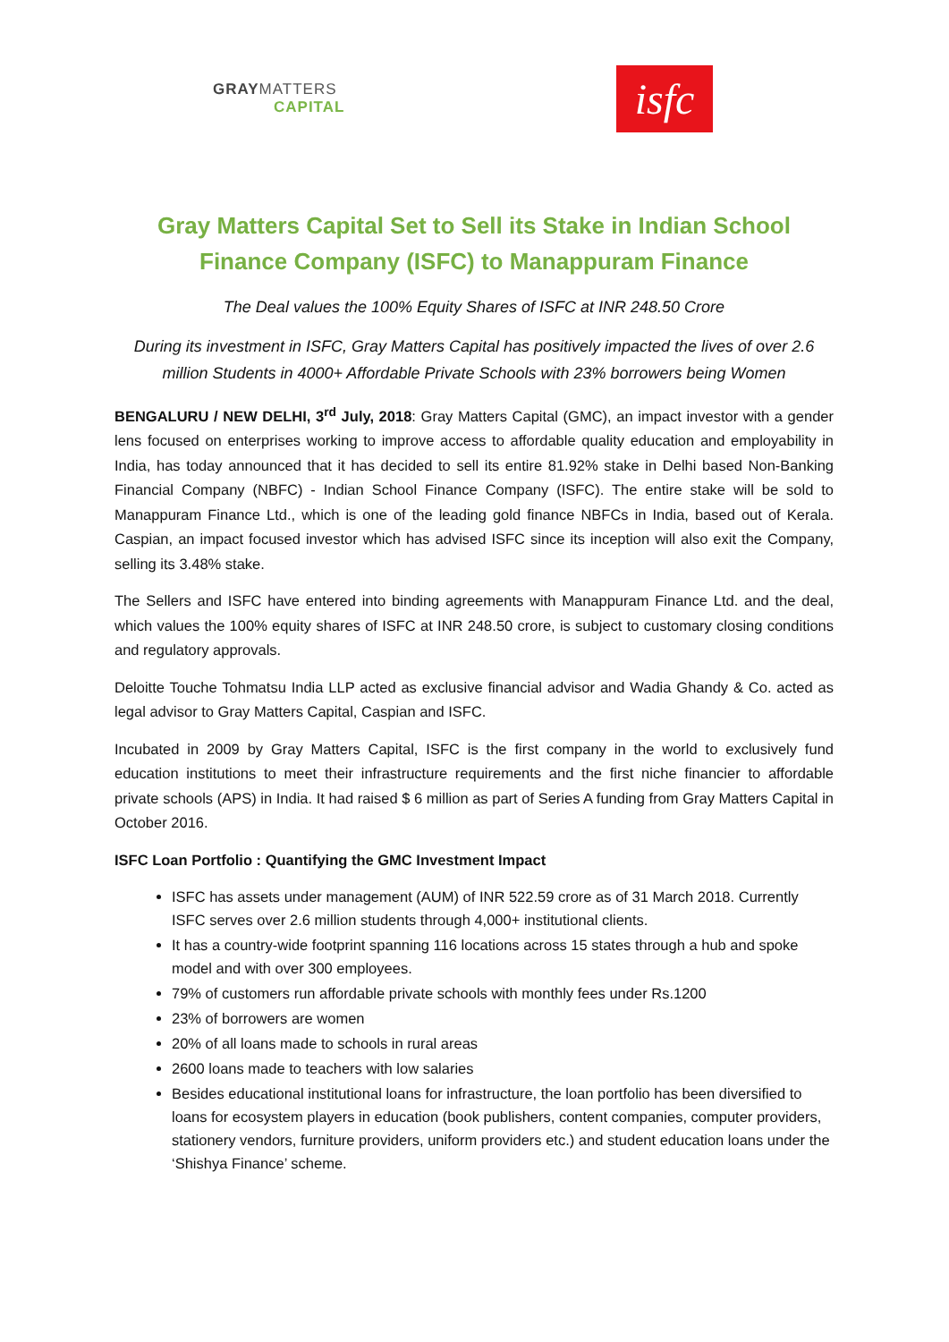GRAYMATTERS
CAPITAL
isfc
Gray Matters Capital Set to Sell its Stake in Indian School
Finance Company (ISFC) to Manappuram Finance
The Deal values the 100% Equity Shares of ISFC at INR 248.50 Crore
During its investment in ISFC, Gray Matters Capital has positively impacted the lives of over 2.6 million Students in 4000+ Affordable Private Schools with 23% borrowers being Women
BENGALURU / NEW DELHI, 3<sup>rd</sup> July, 2018: Gray Matters Capital (GMC), an impact investor with a gender lens focused on enterprises working to improve access to affordable quality education and employability in India, has today announced that it has decided to sell its entire 81.92% stake in Delhi based Non-Banking Financial Company (NBFC) - Indian School Finance Company (ISFC). The entire stake will be sold to Manappuram Finance Ltd., which is one of the leading gold finance NBFCs in India, based out of Kerala. Caspian, an impact focused investor which has advised ISFC since its inception will also exit the Company, selling its 3.48% stake.
The Sellers and ISFC have entered into binding agreements with Manappuram Finance Ltd. and the deal, which values the 100% equity shares of ISFC at INR 248.50 crore, is subject to customary closing conditions and regulatory approvals.
Deloitte Touche Tohmatsu India LLP acted as exclusive financial advisor and Wadia Ghandy & Co. acted as legal advisor to Gray Matters Capital, Caspian and ISFC.
Incubated in 2009 by Gray Matters Capital, ISFC is the first company in the world to exclusively fund education institutions to meet their infrastructure requirements and the first niche financier to affordable private schools (APS) in India. It had raised $ 6 million as part of Series A funding from Gray Matters Capital in October 2016.
ISFC Loan Portfolio : Quantifying the GMC Investment Impact
ISFC has assets under management (AUM) of INR 522.59 crore as of 31 March 2018. Currently ISFC serves over 2.6 million students through 4,000+ institutional clients.
It has a country-wide footprint spanning 116 locations across 15 states through a hub and spoke model and with over 300 employees.
79% of customers run affordable private schools with monthly fees under Rs.1200
23% of borrowers are women
20% of all loans made to schools in rural areas
2600 loans made to teachers with low salaries
Besides educational institutional loans for infrastructure, the loan portfolio has been diversified to loans for ecosystem players in education (book publishers, content companies, computer providers, stationery vendors, furniture providers, uniform providers etc.) and student education loans under the ‘Shishya Finance’ scheme.